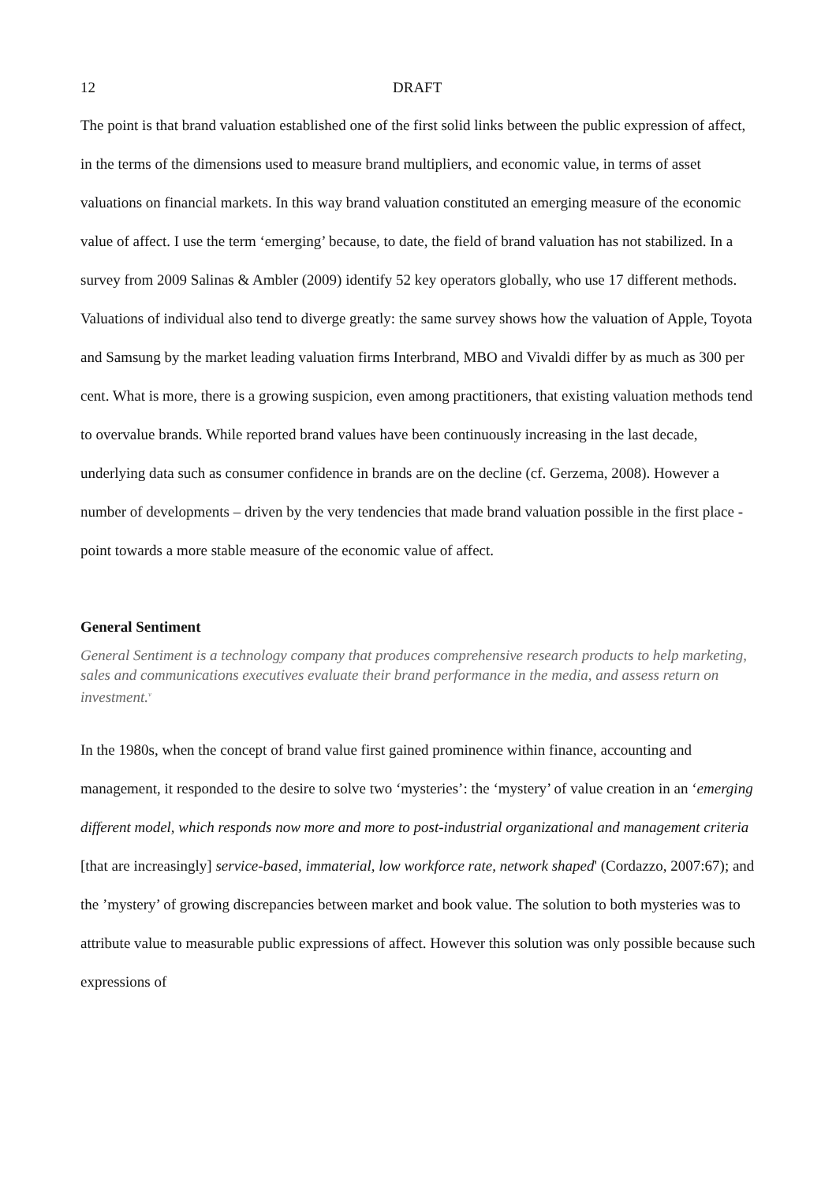12 DRAFT
The point is that brand valuation established one of the first solid links between the public expression of affect, in the terms of the dimensions used to measure brand multipliers, and economic value, in terms of asset valuations on financial markets. In this way brand valuation constituted an emerging measure of the economic value of affect. I use the term ‘emerging’ because, to date, the field of brand valuation has not stabilized. In a survey from 2009 Salinas & Ambler (2009) identify 52 key operators globally, who use 17 different methods. Valuations of individual also tend to diverge greatly: the same survey shows how the valuation of Apple, Toyota and Samsung by the market leading valuation firms Interbrand, MBO and Vivaldi differ by as much as 300 per cent. What is more, there is a growing suspicion, even among practitioners, that existing valuation methods tend to overvalue brands. While reported brand values have been continuously increasing in the last decade, underlying data such as consumer confidence in brands are on the decline (cf. Gerzema, 2008). However a number of developments – driven by the very tendencies that made brand valuation possible in the first place - point towards a more stable measure of the economic value of affect.
General Sentiment
General Sentiment is a technology company that produces comprehensive research products to help marketing, sales and communications executives evaluate their brand performance in the media, and assess return on investment.<sup>v</sup>
In the 1980s, when the concept of brand value first gained prominence within finance, accounting and management, it responded to the desire to solve two ‘mysteries’: the ‘mystery’ of value creation in an ‘emerging different model, which responds now more and more to post-industrial organizational and management criteria [that are increasingly] service-based, immaterial, low workforce rate, network shaped' (Cordazzo, 2007:67); and the ’mystery’ of growing discrepancies between market and book value. The solution to both mysteries was to attribute value to measurable public expressions of affect. However this solution was only possible because such expressions of